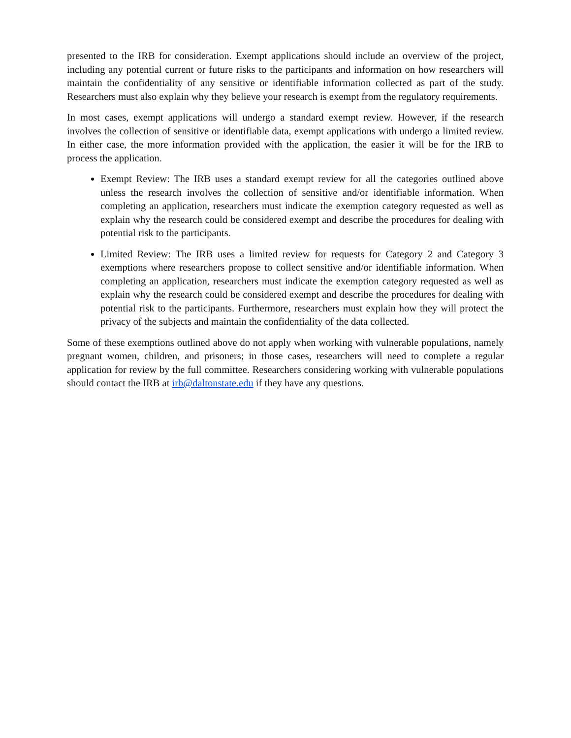presented to the IRB for consideration. Exempt applications should include an overview of the project, including any potential current or future risks to the participants and information on how researchers will maintain the confidentiality of any sensitive or identifiable information collected as part of the study. Researchers must also explain why they believe your research is exempt from the regulatory requirements.
In most cases, exempt applications will undergo a standard exempt review. However, if the research involves the collection of sensitive or identifiable data, exempt applications with undergo a limited review. In either case, the more information provided with the application, the easier it will be for the IRB to process the application.
Exempt Review: The IRB uses a standard exempt review for all the categories outlined above unless the research involves the collection of sensitive and/or identifiable information. When completing an application, researchers must indicate the exemption category requested as well as explain why the research could be considered exempt and describe the procedures for dealing with potential risk to the participants.
Limited Review: The IRB uses a limited review for requests for Category 2 and Category 3 exemptions where researchers propose to collect sensitive and/or identifiable information. When completing an application, researchers must indicate the exemption category requested as well as explain why the research could be considered exempt and describe the procedures for dealing with potential risk to the participants. Furthermore, researchers must explain how they will protect the privacy of the subjects and maintain the confidentiality of the data collected.
Some of these exemptions outlined above do not apply when working with vulnerable populations, namely pregnant women, children, and prisoners; in those cases, researchers will need to complete a regular application for review by the full committee. Researchers considering working with vulnerable populations should contact the IRB at irb@daltonstate.edu if they have any questions.